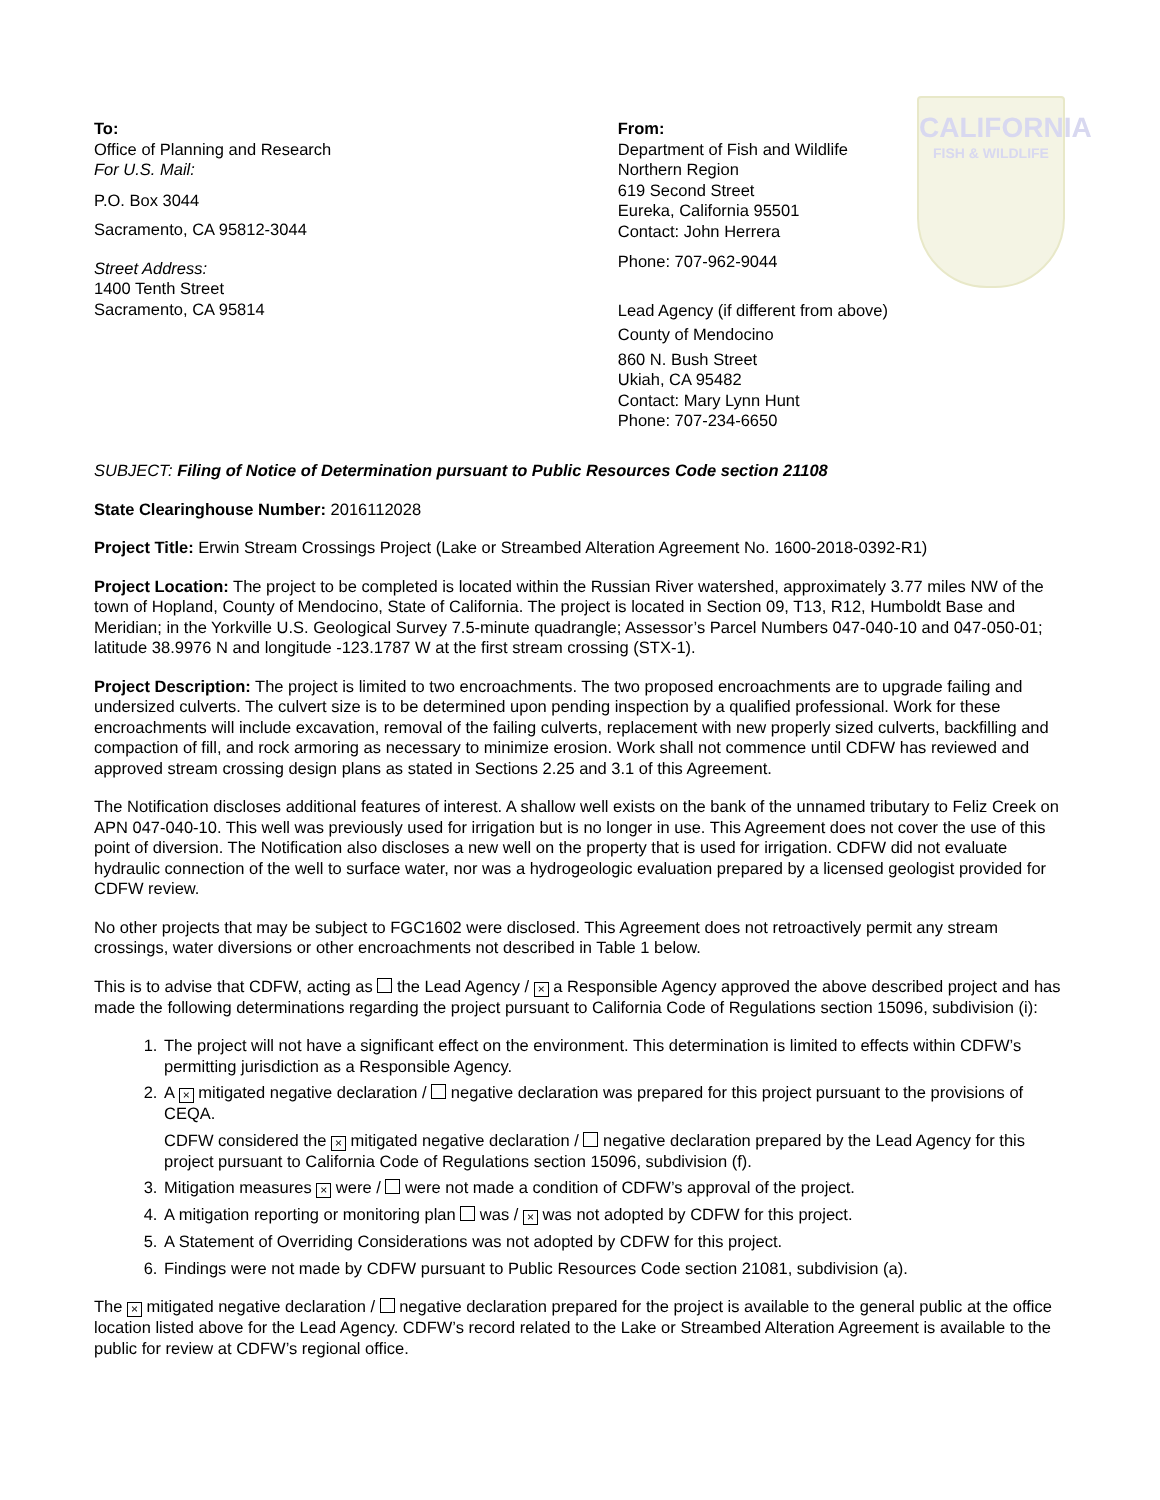To:
Office of Planning and Research
For U.S. Mail:
P.O. Box 3044
Sacramento, CA 95812-3044
Street Address:
1400 Tenth Street
Sacramento, CA 95814
From:
Department of Fish and Wildlife
Northern Region
619 Second Street
Eureka, California 95501
Contact: John Herrera
Phone: 707-962-9044
Lead Agency (if different from above)
County of Mendocino
860 N. Bush Street
Ukiah, CA 95482
Contact: Mary Lynn Hunt
Phone: 707-234-6650
CALIFORNIA
FISH & WILDLIFE
SUBJECT: Filing of Notice of Determination pursuant to Public Resources Code section 21108
State Clearinghouse Number: 2016112028
Project Title: Erwin Stream Crossings Project (Lake or Streambed Alteration Agreement No. 1600-2018-0392-R1)
Project Location: The project to be completed is located within the Russian River watershed, approximately 3.77 miles NW of the town of Hopland, County of Mendocino, State of California. The project is located in Section 09, T13, R12, Humboldt Base and Meridian; in the Yorkville U.S. Geological Survey 7.5-minute quadrangle; Assessor’s Parcel Numbers 047-040-10 and 047-050-01; latitude 38.9976 N and longitude -123.1787 W at the first stream crossing (STX-1).
Project Description: The project is limited to two encroachments. The two proposed encroachments are to upgrade failing and undersized culverts. The culvert size is to be determined upon pending inspection by a qualified professional. Work for these encroachments will include excavation, removal of the failing culverts, replacement with new properly sized culverts, backfilling and compaction of fill, and rock armoring as necessary to minimize erosion. Work shall not commence until CDFW has reviewed and approved stream crossing design plans as stated in Sections 2.25 and 3.1 of this Agreement.
The Notification discloses additional features of interest. A shallow well exists on the bank of the unnamed tributary to Feliz Creek on APN 047-040-10. This well was previously used for irrigation but is no longer in use. This Agreement does not cover the use of this point of diversion. The Notification also discloses a new well on the property that is used for irrigation. CDFW did not evaluate hydraulic connection of the well to surface water, nor was a hydrogeologic evaluation prepared by a licensed geologist provided for CDFW review.
No other projects that may be subject to FGC1602 were disclosed. This Agreement does not retroactively permit any stream crossings, water diversions or other encroachments not described in Table 1 below.
This is to advise that CDFW, acting as the Lead Agency / × a Responsible Agency approved the above described project and has made the following determinations regarding the project pursuant to California Code of Regulations section 15096, subdivision (i):
1. The project will not have a significant effect on the environment. This determination is limited to effects within CDFW’s permitting jurisdiction as a Responsible Agency.
2. A × mitigated negative declaration / negative declaration was prepared for this project pursuant to the provisions of CEQA.
CDFW considered the × mitigated negative declaration / negative declaration prepared by the Lead Agency for this project pursuant to California Code of Regulations section 15096, subdivision (f).
3. Mitigation measures × were / were not made a condition of CDFW’s approval of the project.
4. A mitigation reporting or monitoring plan was / × was not adopted by CDFW for this project.
5. A Statement of Overriding Considerations was not adopted by CDFW for this project.
6. Findings were not made by CDFW pursuant to Public Resources Code section 21081, subdivision (a).
The × mitigated negative declaration / negative declaration prepared for the project is available to the general public at the office location listed above for the Lead Agency. CDFW’s record related to the Lake or Streambed Alteration Agreement is available to the public for review at CDFW’s regional office.